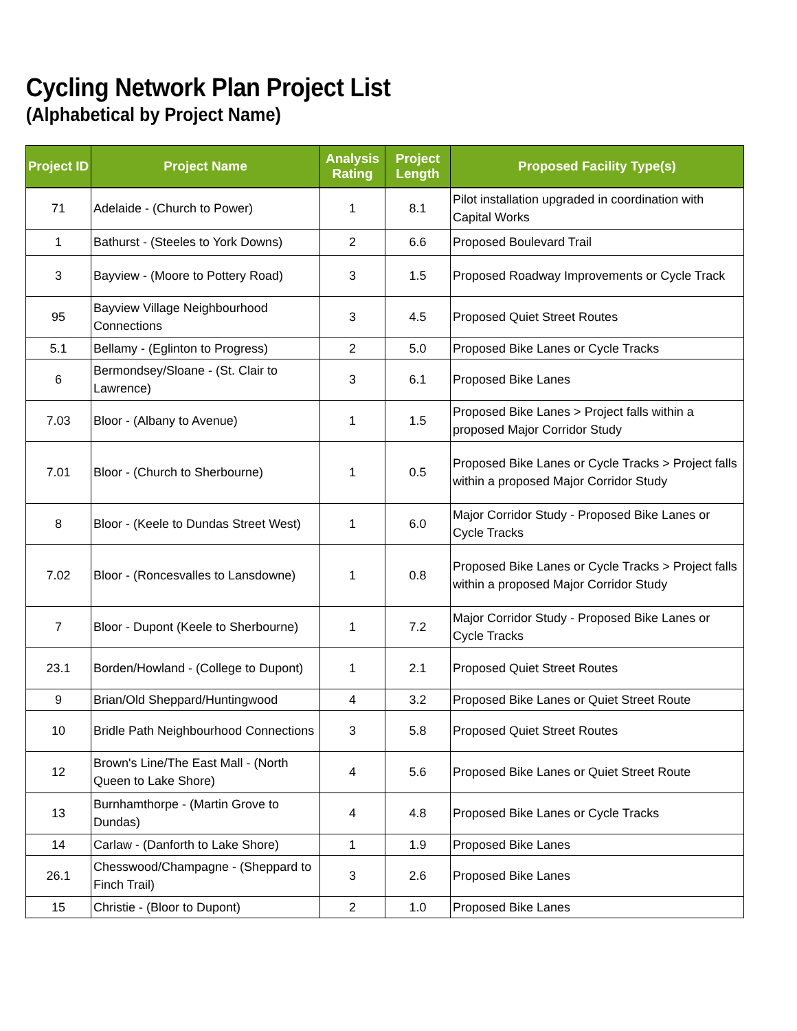Cycling Network Plan Project List
(Alphabetical by Project Name)
| Project ID | Project Name | Analysis Rating | Project Length | Proposed Facility Type(s) |
| --- | --- | --- | --- | --- |
| 71 | Adelaide - (Church to Power) | 1 | 8.1 | Pilot installation upgraded in coordination with Capital Works |
| 1 | Bathurst - (Steeles to York Downs) | 2 | 6.6 | Proposed Boulevard Trail |
| 3 | Bayview - (Moore to Pottery Road) | 3 | 1.5 | Proposed Roadway Improvements or Cycle Track |
| 95 | Bayview Village Neighbourhood Connections | 3 | 4.5 | Proposed Quiet Street Routes |
| 5.1 | Bellamy - (Eglinton to Progress) | 2 | 5.0 | Proposed Bike Lanes or Cycle Tracks |
| 6 | Bermondsey/Sloane - (St. Clair to Lawrence) | 3 | 6.1 | Proposed Bike Lanes |
| 7.03 | Bloor - (Albany to Avenue) | 1 | 1.5 | Proposed Bike Lanes > Project falls within a proposed Major Corridor Study |
| 7.01 | Bloor - (Church to Sherbourne) | 1 | 0.5 | Proposed Bike Lanes or Cycle Tracks > Project falls within a proposed Major Corridor Study |
| 8 | Bloor - (Keele to Dundas Street West) | 1 | 6.0 | Major Corridor Study - Proposed Bike Lanes or Cycle Tracks |
| 7.02 | Bloor - (Roncesvalles to Lansdowne) | 1 | 0.8 | Proposed Bike Lanes or Cycle Tracks > Project falls within a proposed Major Corridor Study |
| 7 | Bloor - Dupont (Keele to Sherbourne) | 1 | 7.2 | Major Corridor Study - Proposed Bike Lanes or Cycle Tracks |
| 23.1 | Borden/Howland - (College to Dupont) | 1 | 2.1 | Proposed Quiet Street Routes |
| 9 | Brian/Old Sheppard/Huntingwood | 4 | 3.2 | Proposed Bike Lanes or Quiet Street Route |
| 10 | Bridle Path Neighbourhood Connections | 3 | 5.8 | Proposed Quiet Street Routes |
| 12 | Brown's Line/The East Mall - (North Queen to Lake Shore) | 4 | 5.6 | Proposed Bike Lanes or Quiet Street Route |
| 13 | Burnhamthorpe - (Martin Grove to Dundas) | 4 | 4.8 | Proposed Bike Lanes or Cycle Tracks |
| 14 | Carlaw - (Danforth to Lake Shore) | 1 | 1.9 | Proposed Bike Lanes |
| 26.1 | Chesswood/Champagne - (Sheppard to Finch Trail) | 3 | 2.6 | Proposed Bike Lanes |
| 15 | Christie - (Bloor to Dupont) | 2 | 1.0 | Proposed Bike Lanes |